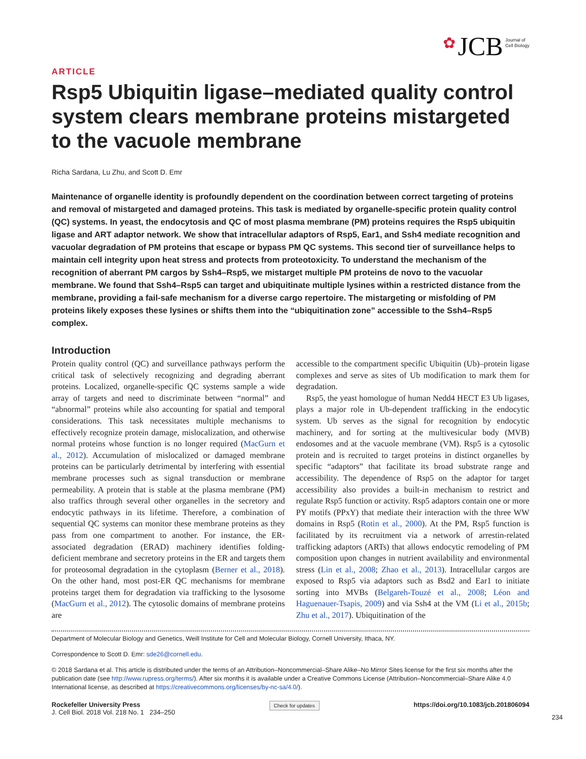✿ JCB Journal of
Cell Biology
ARTICLE
Rsp5 Ubiquitin ligase–mediated quality control system clears membrane proteins mistargeted to the vacuole membrane
Richa Sardana, Lu Zhu, and Scott D. Emr
Maintenance of organelle identity is profoundly dependent on the coordination between correct targeting of proteins and removal of mistargeted and damaged proteins. This task is mediated by organelle-specific protein quality control (QC) systems. In yeast, the endocytosis and QC of most plasma membrane (PM) proteins requires the Rsp5 ubiquitin ligase and ART adaptor network. We show that intracellular adaptors of Rsp5, Ear1, and Ssh4 mediate recognition and vacuolar degradation of PM proteins that escape or bypass PM QC systems. This second tier of surveillance helps to maintain cell integrity upon heat stress and protects from proteotoxicity. To understand the mechanism of the recognition of aberrant PM cargos by Ssh4–Rsp5, we mistarget multiple PM proteins de novo to the vacuolar membrane. We found that Ssh4–Rsp5 can target and ubiquitinate multiple lysines within a restricted distance from the membrane, providing a fail-safe mechanism for a diverse cargo repertoire. The mistargeting or misfolding of PM proteins likely exposes these lysines or shifts them into the “ubiquitination zone” accessible to the Ssh4–Rsp5 complex.
Introduction
Protein quality control (QC) and surveillance pathways perform the critical task of selectively recognizing and degrading aberrant proteins. Localized, organelle-specific QC systems sample a wide array of targets and need to discriminate between “normal” and “abnormal” proteins while also accounting for spatial and temporal considerations. This task necessitates multiple mechanisms to effectively recognize protein damage, mislocalization, and otherwise normal proteins whose function is no longer required (MacGurn et al., 2012). Accumulation of mislocalized or damaged membrane proteins can be particularly detrimental by interfering with essential membrane processes such as signal transduction or membrane permeability. A protein that is stable at the plasma membrane (PM) also traffics through several other organelles in the secretory and endocytic pathways in its lifetime. Therefore, a combination of sequential QC systems can monitor these membrane proteins as they pass from one compartment to another. For instance, the ER-associated degradation (ERAD) machinery identifies folding-deficient membrane and secretory proteins in the ER and targets them for proteosomal degradation in the cytoplasm (Berner et al., 2018). On the other hand, most post-ER QC mechanisms for membrane proteins target them for degradation via trafficking to the lysosome (MacGurn et al., 2012). The cytosolic domains of membrane proteins are
accessible to the compartment specific Ubiquitin (Ub)–protein ligase complexes and serve as sites of Ub modification to mark them for degradation.
Rsp5, the yeast homologue of human Nedd4 HECT E3 Ub ligases, plays a major role in Ub-dependent trafficking in the endocytic system. Ub serves as the signal for recognition by endocytic machinery, and for sorting at the multivesicular body (MVB) endosomes and at the vacuole membrane (VM). Rsp5 is a cytosolic protein and is recruited to target proteins in distinct organelles by specific “adaptors” that facilitate its broad substrate range and accessibility. The dependence of Rsp5 on the adaptor for target accessibility also provides a built-in mechanism to restrict and regulate Rsp5 function or activity. Rsp5 adaptors contain one or more PY motifs (PPxY) that mediate their interaction with the three WW domains in Rsp5 (Rotin et al., 2000). At the PM, Rsp5 function is facilitated by its recruitment via a network of arrestin-related trafficking adaptors (ARTs) that allows endocytic remodeling of PM composition upon changes in nutrient availability and environmental stress (Lin et al., 2008; Zhao et al., 2013). Intracellular cargos are exposed to Rsp5 via adaptors such as Bsd2 and Ear1 to initiate sorting into MVBs (Belgareh-Touzé et al., 2008; Léon and Haguenauer-Tsapis, 2009) and via Ssh4 at the VM (Li et al., 2015b; Zhu et al., 2017). Ubiquitination of the
Department of Molecular Biology and Genetics, Weill Institute for Cell and Molecular Biology, Cornell University, Ithaca, NY.
Correspondence to Scott D. Emr: sde26@cornell.edu.
© 2018 Sardana et al. This article is distributed under the terms of an Attribution–Noncommercial–Share Alike–No Mirror Sites license for the first six months after the publication date (see http://www.rupress.org/terms/). After six months it is available under a Creative Commons License (Attribution–Noncommercial–Share Alike 4.0 International license, as described at https://creativecommons.org/licenses/by-nc-sa/4.0/).
Rockefeller University Press
J. Cell Biol. 2018 Vol. 218 No. 1 234–250
Check for updates
https://doi.org/10.1083/jcb.201806094
234